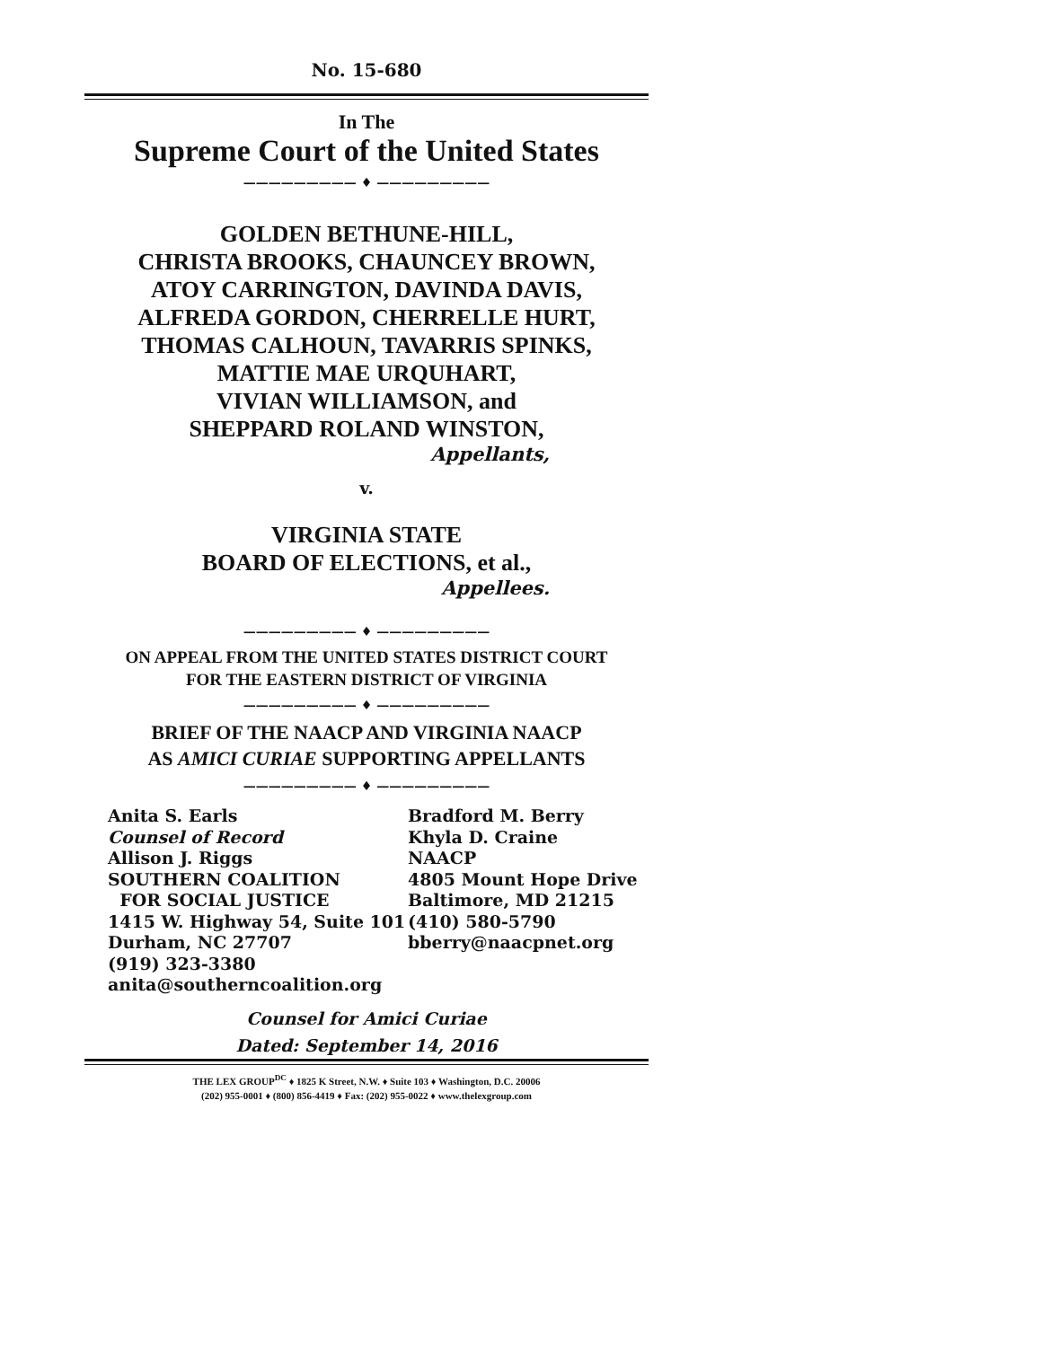No. 15-680
In The
Supreme Court of the United States
————————— ♦ —————————
GOLDEN BETHUNE-HILL,
CHRISTA BROOKS, CHAUNCEY BROWN,
ATOY CARRINGTON, DAVINDA DAVIS,
ALFREDA GORDON, CHERRELLE HURT,
THOMAS CALHOUN, TAVARRIS SPINKS,
MATTIE MAE URQUHART,
VIVIAN WILLIAMSON, and
SHEPPARD ROLAND WINSTON,
Appellants,
v.
VIRGINIA STATE
BOARD OF ELECTIONS, et al.,
Appellees.
————————— ♦ —————————
ON APPEAL FROM THE UNITED STATES DISTRICT COURT
FOR THE EASTERN DISTRICT OF VIRGINIA
————————— ♦ —————————
BRIEF OF THE NAACP AND VIRGINIA NAACP
AS AMICI CURIAE SUPPORTING APPELLANTS
————————— ♦ —————————
Anita S. Earls
Counsel of Record
Allison J. Riggs
SOUTHERN COALITION
FOR SOCIAL JUSTICE
1415 W. Highway 54, Suite 101
Durham, NC 27707
(919) 323-3380
anita@southerncoalition.org
Bradford M. Berry
Khyla D. Craine
NAACP
4805 Mount Hope Drive
Baltimore, MD 21215
(410) 580-5790
bberry@naacpnet.org
Counsel for Amici Curiae
Dated: September 14, 2016
THE LEX GROUP<sup>DC</sup> ♦ 1825 K Street, N.W. ♦ Suite 103 ♦ Washington, D.C. 20006
(202) 955-0001 ♦ (800) 856-4419 ♦ Fax: (202) 955-0022 ♦ www.thelexgroup.com